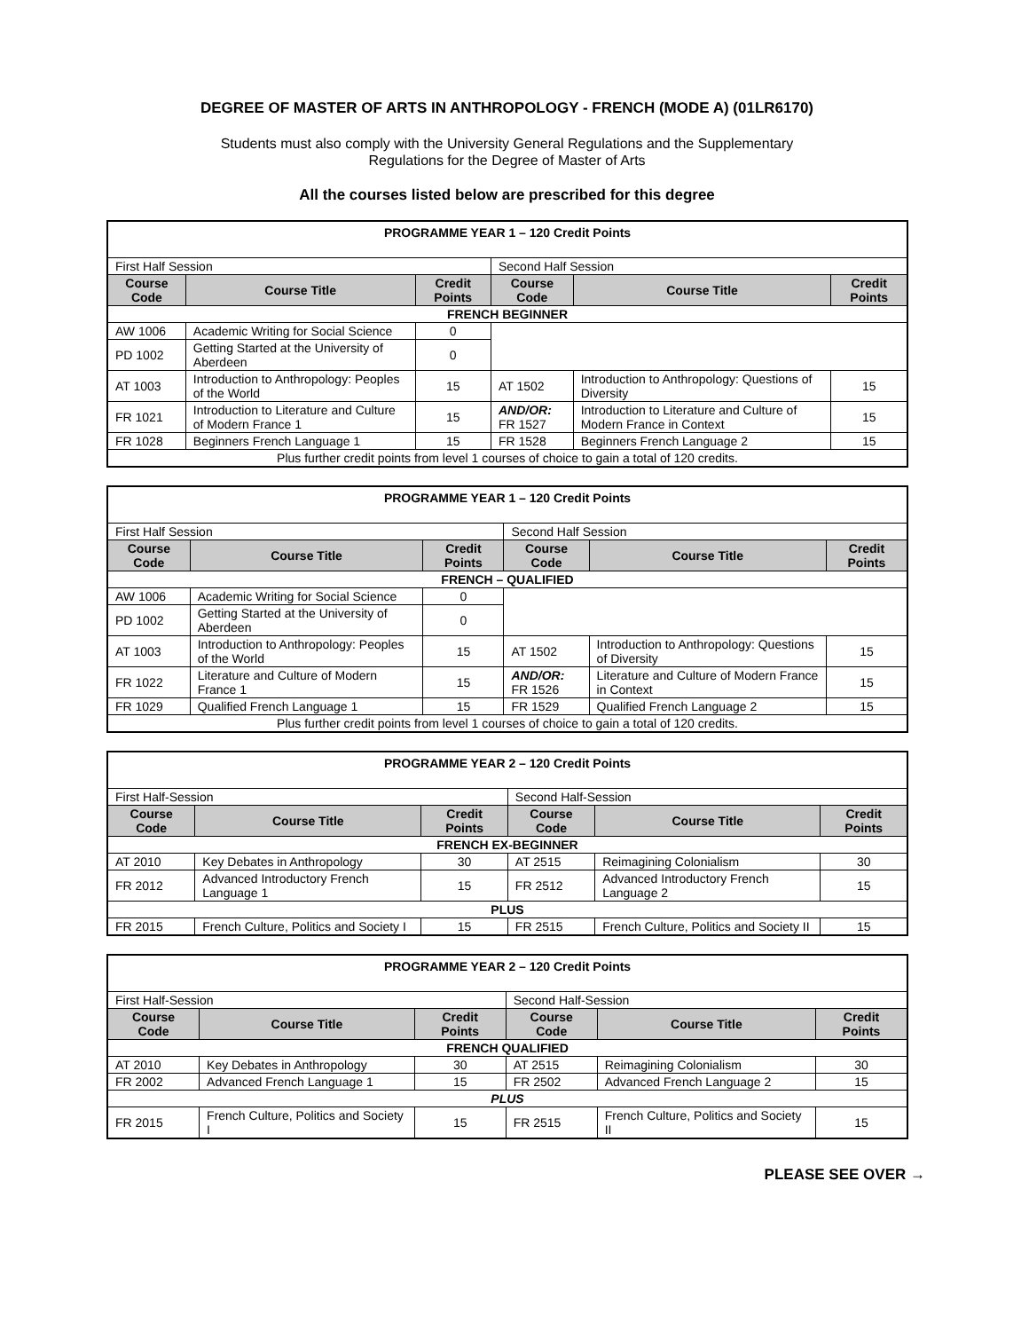DEGREE OF MASTER OF ARTS IN ANTHROPOLOGY - FRENCH (MODE A) (01LR6170)
Students must also comply with the University General Regulations and the Supplementary
Regulations for the Degree of Master of Arts
All the courses listed below are prescribed for this degree
| PROGRAMME YEAR 1 – 120 Credit Points | | | | | |
| First Half Session | | | Second Half Session | | |
| Course Code | Course Title | Credit Points | Course Code | Course Title | Credit Points |
| FRENCH BEGINNER | | | | | |
| AW 1006 | Academic Writing for Social Science | 0 | | | |
| PD 1002 | Getting Started at the University of Aberdeen | 0 | | | |
| AT 1003 | Introduction to Anthropology: Peoples of the World | 15 | AT 1502 | Introduction to Anthropology: Questions of Diversity | 15 |
| FR 1021 | Introduction to Literature and Culture of Modern France 1 | 15 | AND/OR: FR 1527 | Introduction to Literature and Culture of Modern France in Context | 15 |
| FR 1028 | Beginners French Language 1 | 15 | FR 1528 | Beginners French Language 2 | 15 |
| Plus further credit points from level 1 courses of choice to gain a total of 120 credits. | | | | | |
| PROGRAMME YEAR 1 – 120 Credit Points | | | | | |
| First Half Session | | | Second Half Session | | |
| Course Code | Course Title | Credit Points | Course Code | Course Title | Credit Points |
| FRENCH – QUALIFIED | | | | | |
| AW 1006 | Academic Writing for Social Science | 0 | | | |
| PD 1002 | Getting Started at the University of Aberdeen | 0 | | | |
| AT 1003 | Introduction to Anthropology: Peoples of the World | 15 | AT 1502 | Introduction to Anthropology: Questions of Diversity | 15 |
| FR 1022 | Literature and Culture of Modern France 1 | 15 | AND/OR: FR 1526 | Literature and Culture of Modern France in Context | 15 |
| FR 1029 | Qualified French Language 1 | 15 | FR 1529 | Qualified French Language 2 | 15 |
| Plus further credit points from level 1 courses of choice to gain a total of 120 credits. | | | | | |
| PROGRAMME YEAR 2 – 120 Credit Points | | | | | |
| First Half-Session | | | Second Half-Session | | |
| Course Code | Course Title | Credit Points | Course Code | Course Title | Credit Points |
| FRENCH EX-BEGINNER | | | | | |
| AT 2010 | Key Debates in Anthropology | 30 | AT 2515 | Reimagining Colonialism | 30 |
| FR 2012 | Advanced Introductory French Language 1 | 15 | FR 2512 | Advanced Introductory French Language 2 | 15 |
| PLUS | | | | | |
| FR 2015 | French Culture, Politics and Society I | 15 | FR 2515 | French Culture, Politics and Society II | 15 |
| PROGRAMME YEAR 2 – 120 Credit Points | | | | | |
| First Half-Session | | | Second Half-Session | | |
| Course Code | Course Title | Credit Points | Course Code | Course Title | Credit Points |
| FRENCH QUALIFIED | | | | | |
| AT 2010 | Key Debates in Anthropology | 30 | AT 2515 | Reimagining Colonialism | 30 |
| FR 2002 | Advanced French Language 1 | 15 | FR 2502 | Advanced French Language 2 | 15 |
| PLUS | | | | | |
| FR 2015 | French Culture, Politics and Society I | 15 | FR 2515 | French Culture, Politics and Society II | 15 |
PLEASE SEE OVER →